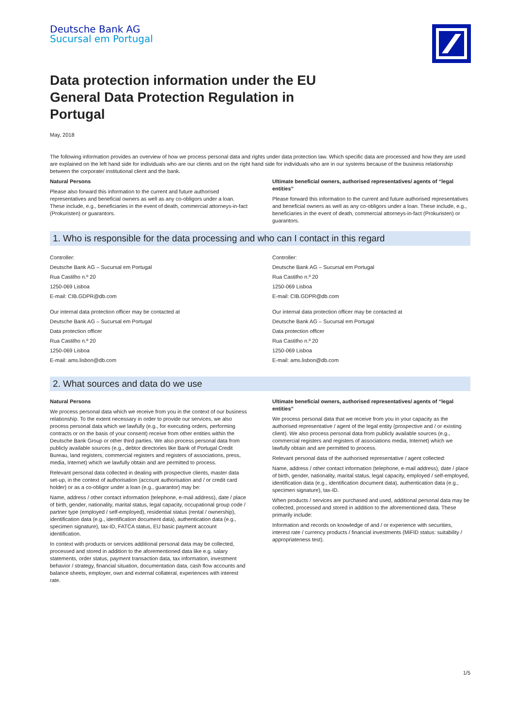Deutsche Bank AG
Sucursal em Portugal
Data protection information under the EU General Data Protection Regulation in Portugal
May, 2018
The following information provides an overview of how we process personal data and rights under data protection law. Which specific data are processed and how they are used are explained on the left hand side for individuals who are our clients and on the right hand side for individuals who are in our systems because of the business relationship between the corporate/ institutional client and the bank.
Natural Persons
Please also forward this information to the current and future authorised representatives and beneficial owners as well as any co-obligors under a loan. These include, e.g., beneficiaries in the event of death, commercial attorneys-in-fact (Prokuristen) or guarantors.
Ultimate beneficial owners, authorised representatives/ agents of “legal entities”
Please forward this information to the current and future authorised representatives and beneficial owners as well as any co-obligors under a loan. These include, e.g., beneficiaries in the event of death, commercial attorneys-in-fact (Prokuristen) or guarantors.
1. Who is responsible for the data processing and who can I contact in this regard
Controller:
Deutsche Bank AG – Sucursal em Portugal
Rua Castilho n.º 20
1250-069 Lisboa
E-mail: CIB.GDPR@db.com
Our internal data protection officer may be contacted at
Deutsche Bank AG – Sucursal em Portugal
Data protection officer
Rua Castilho n.º 20
1250-069 Lisboa
E-mail: ams.lisbon@db.com
Controller:
Deutsche Bank AG – Sucursal em Portugal
Rua Castilho n.º 20
1250-069 Lisboa
E-mail: CIB.GDPR@db.com
Our internal data protection officer may be contacted at
Deutsche Bank AG – Sucursal em Portugal
Data protection officer
Rua Castilho n.º 20
1250-069 Lisboa
E-mail: ams.lisbon@db.com
2. What sources and data do we use
Natural Persons
We process personal data which we receive from you in the context of our business relationship. To the extent necessary in order to provide our services, we also process personal data which we lawfully (e.g., for executing orders, performing contracts or on the basis of your consent) receive from other entities within the Deutsche Bank Group or other third parties. We also process personal data from publicly available sources (e.g., debtor directories like Bank of Portugal Credit Bureau, land registers, commercial registers and registers of associations, press, media, Internet) which we lawfully obtain and are permitted to process.
Relevant personal data collected in dealing with prospective clients, master data set-up, in the context of authorisation (account authorisation and / or credit card holder) or as a co-obligor under a loan (e.g., guarantor) may be:
Name, address / other contact information (telephone, e-mail address), date / place of birth, gender, nationality, marital status, legal capacity, occupational group code / partner type (employed / self-employed), residential status (rental / ownership), identification data (e.g., identification document data), authentication data (e.g., specimen signature), tax-ID, FATCA status, EU basic payment account identification.
In context with products or services additional personal data may be collected, processed and stored in addition to the aforementioned data like e.g. salary statements, order status, payment transaction data, tax information, investment behavior / strategy, financial situation, documentation data, cash flow accounts and balance sheets, employer, own and external collateral, experiences with interest rate.
Ultimate beneficial owners, authorised representatives/ agents of “legal entities”
We process personal data that we receive from you in your capacity as the authorised representative / agent of the legal entity (prospective and / or existing client). We also process personal data from publicly available sources (e.g., commercial registers and registers of associations media, Internet) which we lawfully obtain and are permitted to process.
Relevant personal data of the authorised representative / agent collected:
Name, address / other contact information (telephone, e-mail address), date / place of birth, gender, nationality, marital status, legal capacity, employed / self-employed, identification data (e.g., identification document data), authentication data (e.g., specimen signature), tax-ID.
When products / services are purchased and used, additional personal data may be collected, processed and stored in addition to the aforementioned data. These primarily include:
Information and records on knowledge of and / or experience with securities, interest rate / currency products / financial investments (MiFID status: suitability / appropriateness test).
1/5